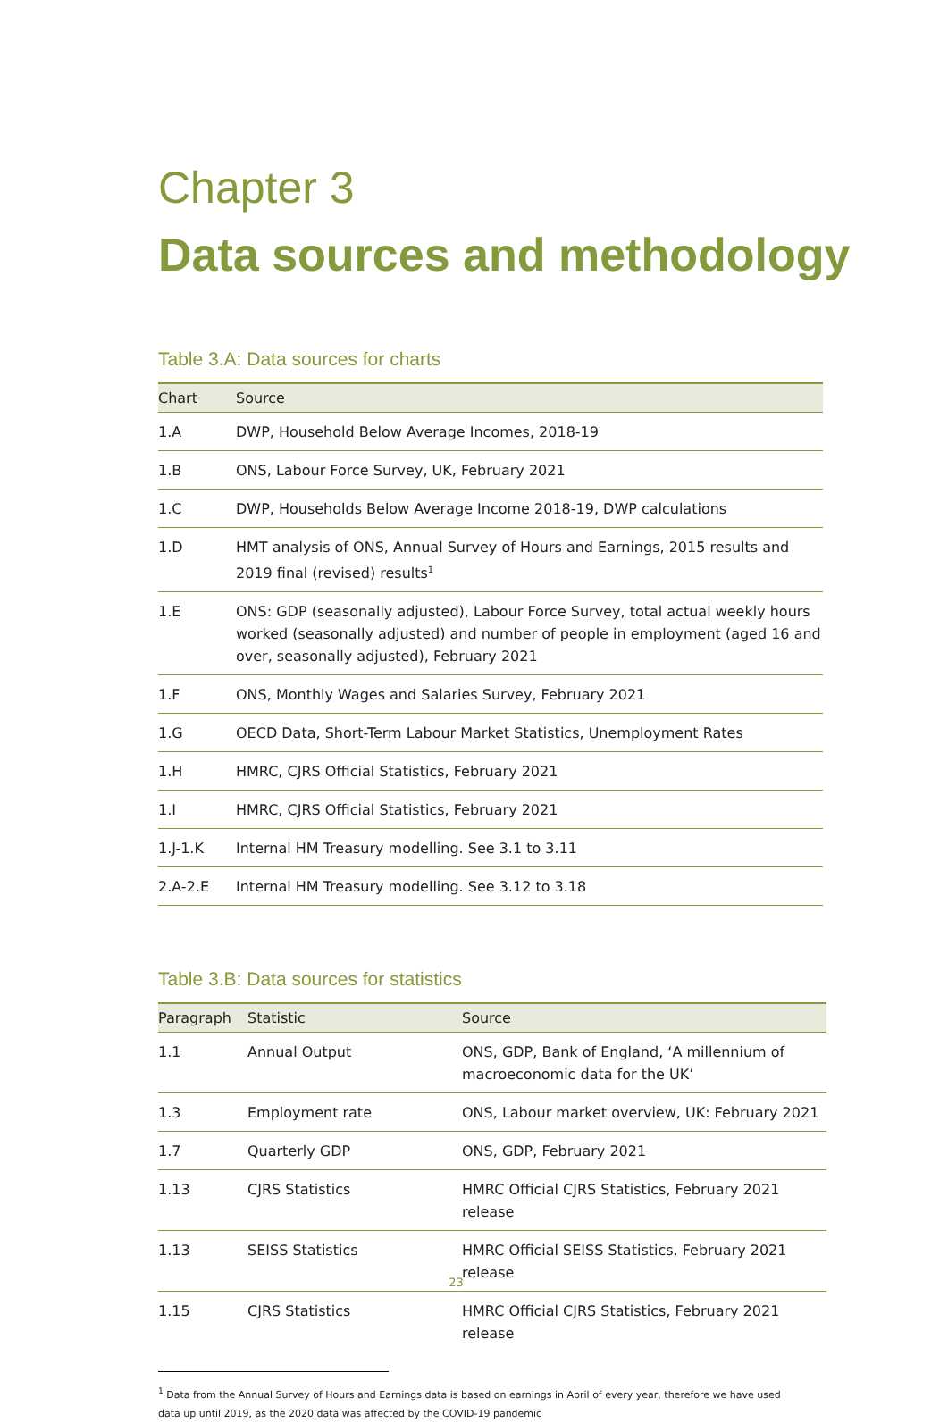Chapter 3
Data sources and methodology
Table 3.A: Data sources for charts
| Chart | Source |
| --- | --- |
| 1.A | DWP, Household Below Average Incomes, 2018-19 |
| 1.B | ONS, Labour Force Survey, UK, February 2021 |
| 1.C | DWP, Households Below Average Income 2018-19, DWP calculations |
| 1.D | HMT analysis of ONS, Annual Survey of Hours and Earnings, 2015 results and 2019 final (revised) results<sup>1</sup> |
| 1.E | ONS: GDP (seasonally adjusted), Labour Force Survey, total actual weekly hours worked (seasonally adjusted) and number of people in employment (aged 16 and over, seasonally adjusted), February 2021 |
| 1.F | ONS, Monthly Wages and Salaries Survey, February 2021 |
| 1.G | OECD Data, Short-Term Labour Market Statistics, Unemployment Rates |
| 1.H | HMRC, CJRS Official Statistics, February 2021 |
| 1.I | HMRC, CJRS Official Statistics, February 2021 |
| 1.J-1.K | Internal HM Treasury modelling. See 3.1 to 3.11 |
| 2.A-2.E | Internal HM Treasury modelling. See 3.12 to 3.18 |
Table 3.B: Data sources for statistics
| Paragraph | Statistic | Source |
| --- | --- | --- |
| 1.1 | Annual Output | ONS, GDP, Bank of England, ‘A millennium of macroeconomic data for the UK’ |
| 1.3 | Employment rate | ONS, Labour market overview, UK: February 2021 |
| 1.7 | Quarterly GDP | ONS, GDP, February 2021 |
| 1.13 | CJRS Statistics | HMRC Official CJRS Statistics, February 2021 release |
| 1.13 | SEISS Statistics | HMRC Official SEISS Statistics, February 2021 release |
| 1.15 | CJRS Statistics | HMRC Official CJRS Statistics, February 2021 release |
<sup>1</sup> Data from the Annual Survey of Hours and Earnings data is based on earnings in April of every year, therefore we have used data up until 2019, as the 2020 data was affected by the COVID-19 pandemic
23